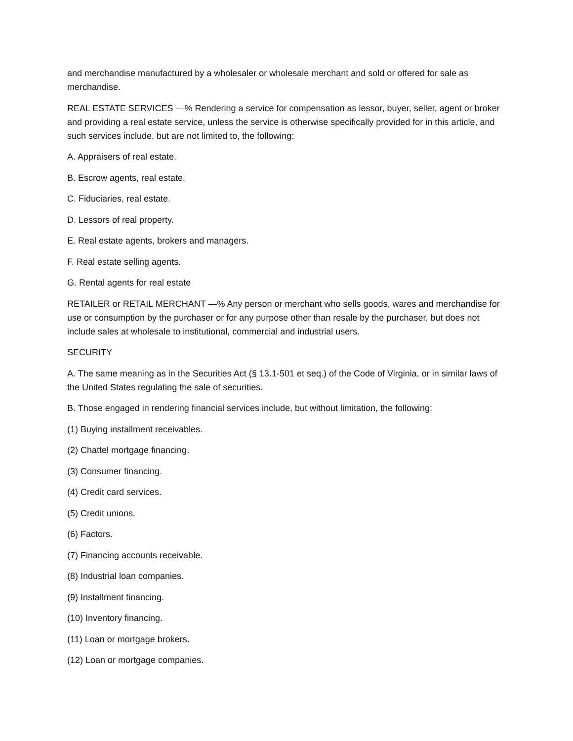and merchandise manufactured by a wholesaler or wholesale merchant and sold or offered for sale as merchandise.
REAL ESTATE SERVICES —% Rendering a service for compensation as lessor, buyer, seller, agent or broker and providing a real estate service, unless the service is otherwise specifically provided for in this article, and such services include, but are not limited to, the following:
A. Appraisers of real estate.
B. Escrow agents, real estate.
C. Fiduciaries, real estate.
D. Lessors of real property.
E. Real estate agents, brokers and managers.
F. Real estate selling agents.
G. Rental agents for real estate
RETAILER or RETAIL MERCHANT —% Any person or merchant who sells goods, wares and merchandise for use or consumption by the purchaser or for any purpose other than resale by the purchaser, but does not include sales at wholesale to institutional, commercial and industrial users.
SECURITY
A. The same meaning as in the Securities Act (§ 13.1-501 et seq.) of the Code of Virginia, or in similar laws of the United States regulating the sale of securities.
B. Those engaged in rendering financial services include, but without limitation, the following:
(1) Buying installment receivables.
(2) Chattel mortgage financing.
(3) Consumer financing.
(4) Credit card services.
(5) Credit unions.
(6) Factors.
(7) Financing accounts receivable.
(8) Industrial loan companies.
(9) Installment financing.
(10) Inventory financing.
(11) Loan or mortgage brokers.
(12) Loan or mortgage companies.